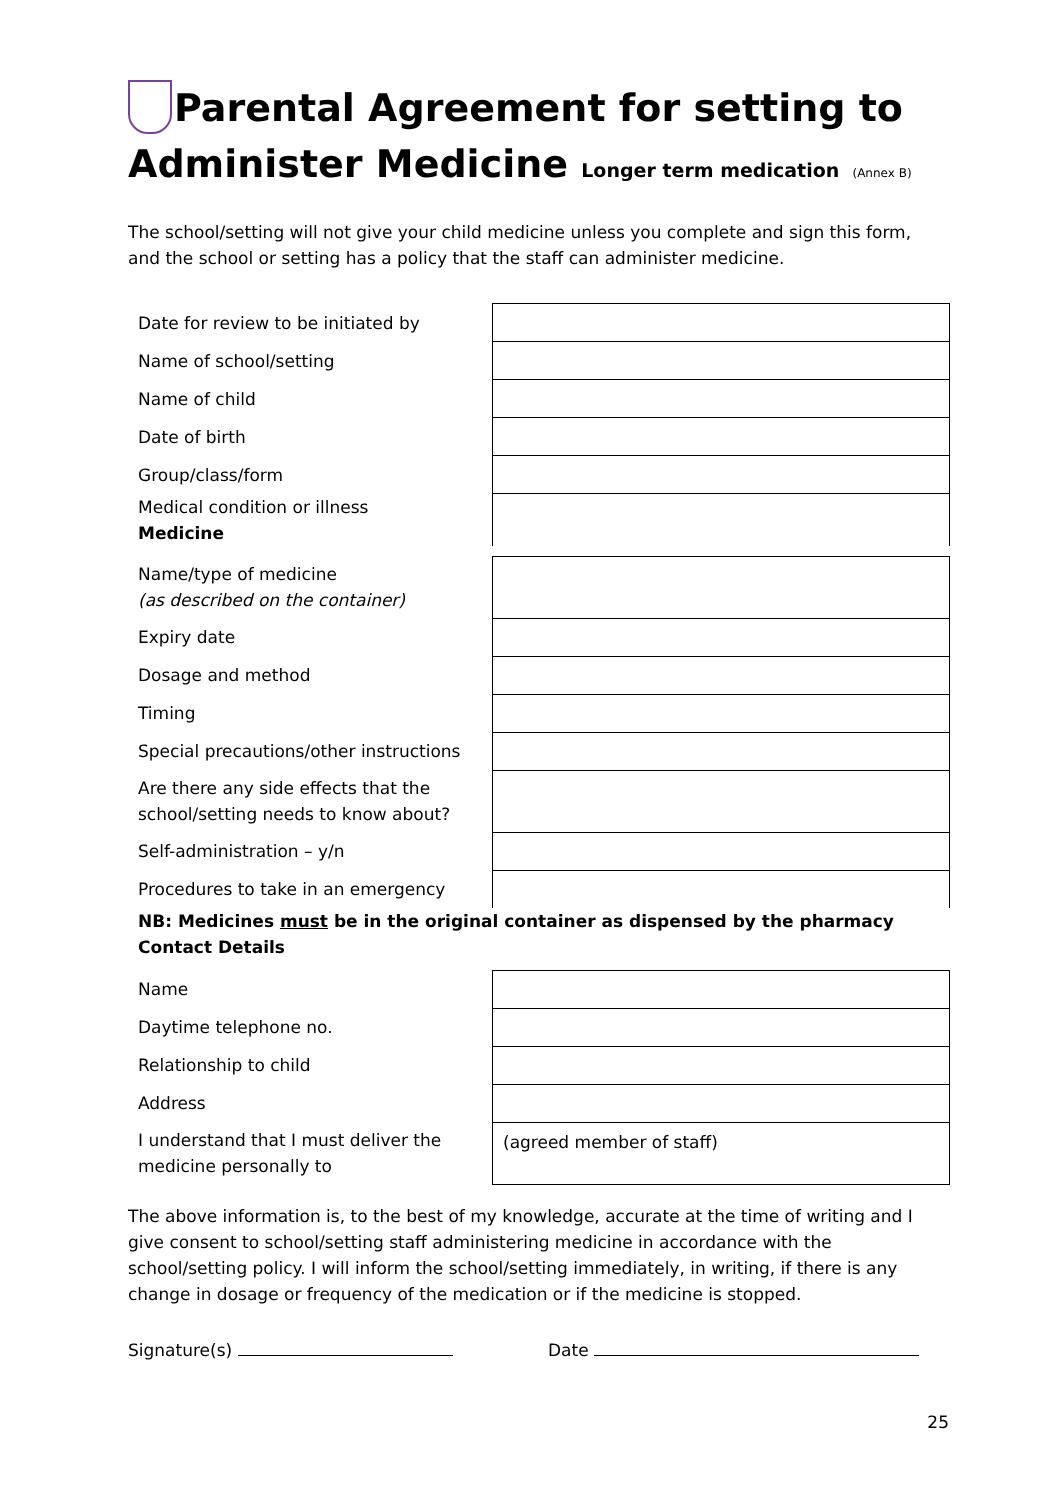Parental Agreement for setting to Administer Medicine Longer term medication (Annex B)
The school/setting will not give your child medicine unless you complete and sign this form, and the school or setting has a policy that the staff can administer medicine.
| Date for review to be initiated by | |
| Name of school/setting | |
| Name of child | |
| Date of birth | |
| Group/class/form | |
| Medical condition or illness Medicine | |
| Name/type of medicine (as described on the container) | |
| Expiry date | |
| Dosage and method | |
| Timing | |
| Special precautions/other instructions | |
| Are there any side effects that the school/setting needs to know about? | |
| Self-administration – y/n | |
| Procedures to take in an emergency | |
| NB: Medicines must be in the original container as dispensed by the pharmacy Contact Details | |
| Name | |
| Daytime telephone no. | |
| Relationship to child | |
| Address | |
| I understand that I must deliver the medicine personally to | (agreed member of staff) |
The above information is, to the best of my knowledge, accurate at the time of writing and I give consent to school/setting staff administering medicine in accordance with the school/setting policy. I will inform the school/setting immediately, in writing, if there is any change in dosage or frequency of the medication or if the medicine is stopped.
Signature(s) Date
25